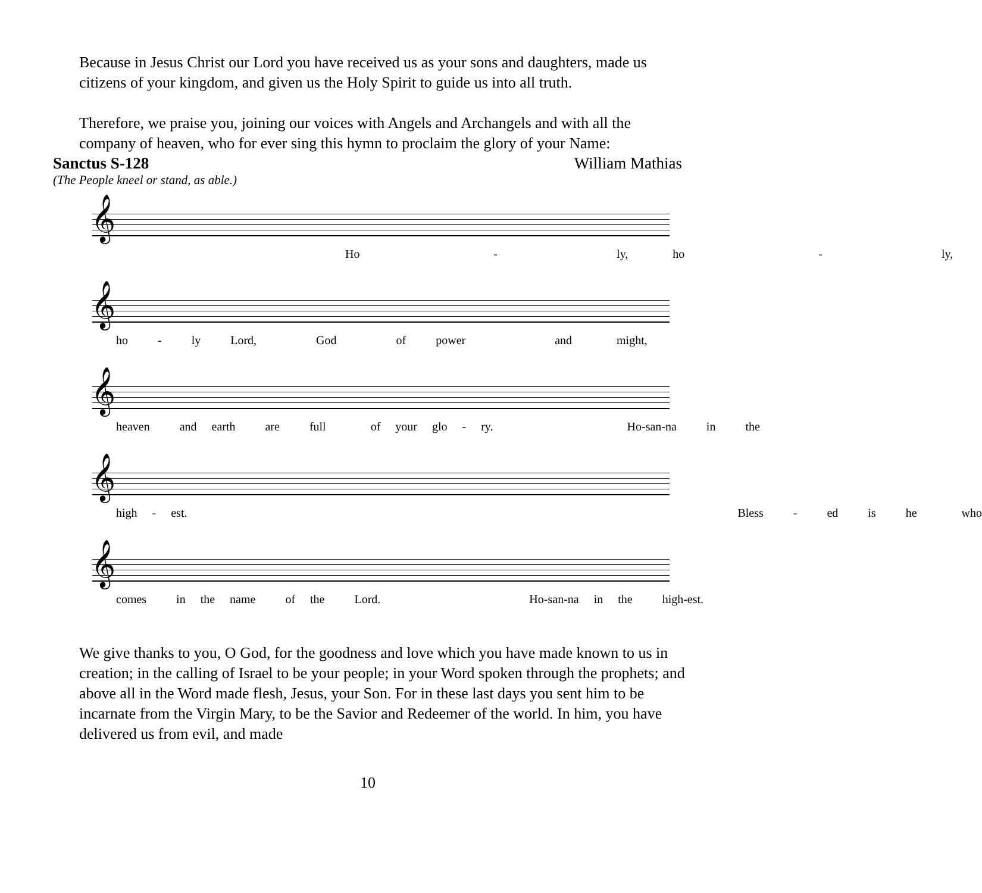Because in Jesus Christ our Lord you have received us as your sons and daughters, made us citizens of your kingdom, and given us the Holy Spirit to guide us into all truth.
Therefore, we praise you, joining our voices with Angels and Archangels and with all the company of heaven, who for ever sing this hymn to proclaim the glory of your Name:
Sanctus S-128 William Mathias
(The People kneel or stand, as able.)
𝄞
Ho - ly, ho - ly,
𝄞
ho - ly Lord, God of power and might,
𝄞
heaven and earth are full of your glo - ry. Ho-san-na in the
𝄞
high - est. Bless - ed is he who
𝄞
comes in the name of the Lord. Ho-san-na in the high-est.
We give thanks to you, O God, for the goodness and love which you have made known to us in creation; in the calling of Israel to be your people; in your Word spoken through the prophets; and above all in the Word made flesh, Jesus, your Son. For in these last days you sent him to be incarnate from the Virgin Mary, to be the Savior and Redeemer of the world. In him, you have delivered us from evil, and made
10